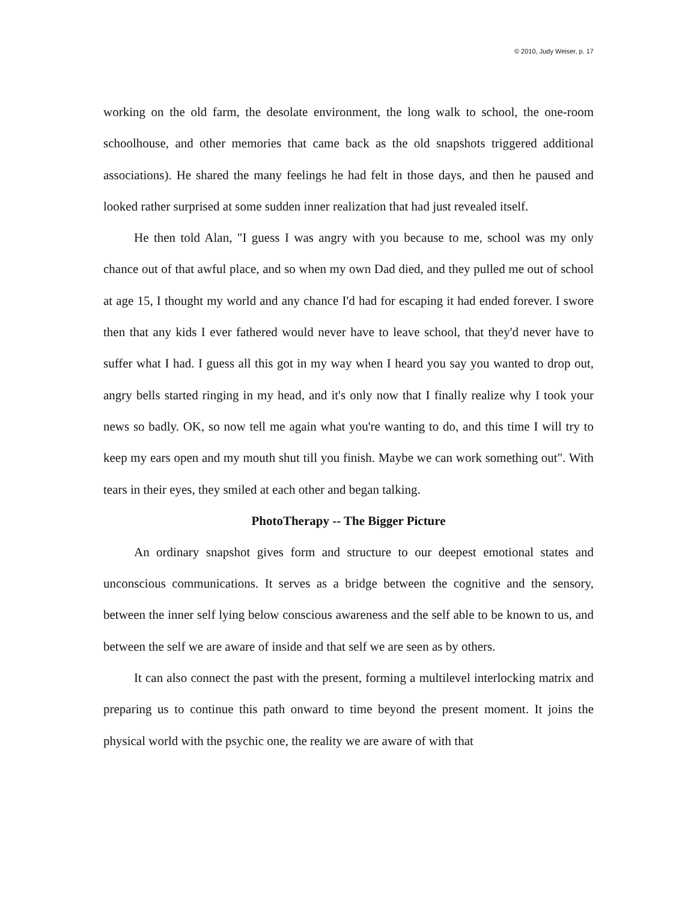© 2010, Judy Weiser, p. 17
working on the old farm, the desolate environment, the long walk to school, the one-room schoolhouse, and other memories that came back as the old snapshots triggered additional associations). He shared the many feelings he had felt in those days, and then he paused and looked rather surprised at some sudden inner realization that had just revealed itself.
He then told Alan, "I guess I was angry with you because to me, school was my only chance out of that awful place, and so when my own Dad died, and they pulled me out of school at age 15, I thought my world and any chance I'd had for escaping it had ended forever. I swore then that any kids I ever fathered would never have to leave school, that they'd never have to suffer what I had. I guess all this got in my way when I heard you say you wanted to drop out, angry bells started ringing in my head, and it's only now that I finally realize why I took your news so badly. OK, so now tell me again what you're wanting to do, and this time I will try to keep my ears open and my mouth shut till you finish. Maybe we can work something out". With tears in their eyes, they smiled at each other and began talking.
PhotoTherapy -- The Bigger Picture
An ordinary snapshot gives form and structure to our deepest emotional states and unconscious communications. It serves as a bridge between the cognitive and the sensory, between the inner self lying below conscious awareness and the self able to be known to us, and between the self we are aware of inside and that self we are seen as by others.
It can also connect the past with the present, forming a multilevel interlocking matrix and preparing us to continue this path onward to time beyond the present moment. It joins the physical world with the psychic one, the reality we are aware of with that